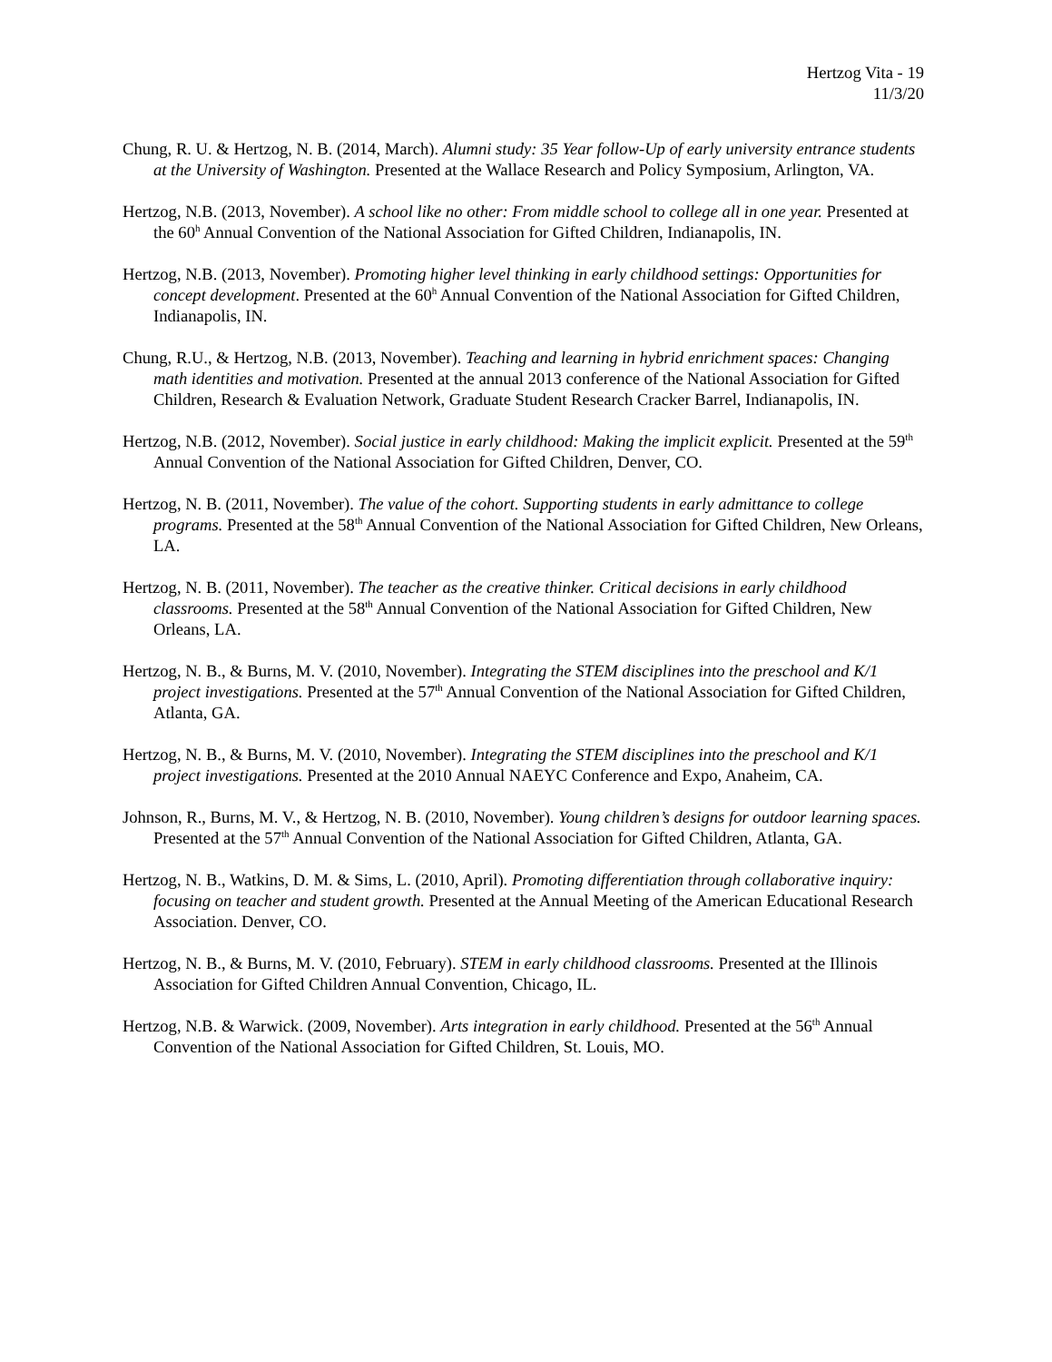Hertzog Vita - 19
11/3/20
Chung, R. U. & Hertzog, N. B. (2014, March). Alumni study: 35 Year follow-Up of early university entrance students at the University of Washington. Presented at the Wallace Research and Policy Symposium, Arlington, VA.
Hertzog, N.B. (2013, November). A school like no other: From middle school to college all in one year. Presented at the 60<sup>h</sup> Annual Convention of the National Association for Gifted Children, Indianapolis, IN.
Hertzog, N.B. (2013, November). Promoting higher level thinking in early childhood settings: Opportunities for concept development. Presented at the 60<sup>h</sup> Annual Convention of the National Association for Gifted Children, Indianapolis, IN.
Chung, R.U., & Hertzog, N.B. (2013, November). Teaching and learning in hybrid enrichment spaces: Changing math identities and motivation. Presented at the annual 2013 conference of the National Association for Gifted Children, Research & Evaluation Network, Graduate Student Research Cracker Barrel, Indianapolis, IN.
Hertzog, N.B. (2012, November). Social justice in early childhood: Making the implicit explicit. Presented at the 59<sup>th</sup> Annual Convention of the National Association for Gifted Children, Denver, CO.
Hertzog, N. B. (2011, November). The value of the cohort. Supporting students in early admittance to college programs. Presented at the 58<sup>th</sup> Annual Convention of the National Association for Gifted Children, New Orleans, LA.
Hertzog, N. B. (2011, November). The teacher as the creative thinker. Critical decisions in early childhood classrooms. Presented at the 58<sup>th</sup> Annual Convention of the National Association for Gifted Children, New Orleans, LA.
Hertzog, N. B., & Burns, M. V. (2010, November). Integrating the STEM disciplines into the preschool and K/1 project investigations. Presented at the 57<sup>th</sup> Annual Convention of the National Association for Gifted Children, Atlanta, GA.
Hertzog, N. B., & Burns, M. V. (2010, November). Integrating the STEM disciplines into the preschool and K/1 project investigations. Presented at the 2010 Annual NAEYC Conference and Expo, Anaheim, CA.
Johnson, R., Burns, M. V., & Hertzog, N. B. (2010, November). Young children’s designs for outdoor learning spaces. Presented at the 57<sup>th</sup> Annual Convention of the National Association for Gifted Children, Atlanta, GA.
Hertzog, N. B., Watkins, D. M. & Sims, L. (2010, April). Promoting differentiation through collaborative inquiry: focusing on teacher and student growth. Presented at the Annual Meeting of the American Educational Research Association. Denver, CO.
Hertzog, N. B., & Burns, M. V. (2010, February). STEM in early childhood classrooms. Presented at the Illinois Association for Gifted Children Annual Convention, Chicago, IL.
Hertzog, N.B. & Warwick. (2009, November). Arts integration in early childhood. Presented at the 56<sup>th</sup> Annual Convention of the National Association for Gifted Children, St. Louis, MO.